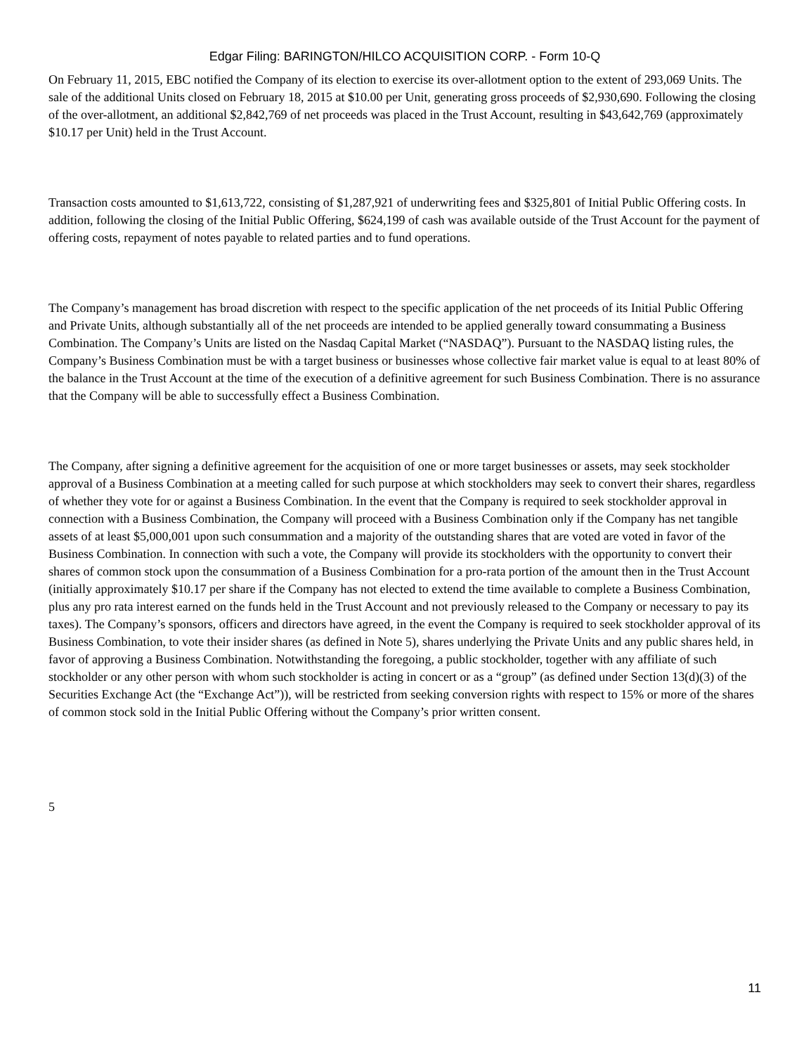Edgar Filing: BARINGTON/HILCO ACQUISITION CORP. - Form 10-Q
On February 11, 2015, EBC notified the Company of its election to exercise its over-allotment option to the extent of 293,069 Units. The sale of the additional Units closed on February 18, 2015 at $10.00 per Unit, generating gross proceeds of $2,930,690. Following the closing of the over-allotment, an additional $2,842,769 of net proceeds was placed in the Trust Account, resulting in $43,642,769 (approximately $10.17 per Unit) held in the Trust Account.
Transaction costs amounted to $1,613,722, consisting of $1,287,921 of underwriting fees and $325,801 of Initial Public Offering costs. In addition, following the closing of the Initial Public Offering, $624,199 of cash was available outside of the Trust Account for the payment of offering costs, repayment of notes payable to related parties and to fund operations.
The Company’s management has broad discretion with respect to the specific application of the net proceeds of its Initial Public Offering and Private Units, although substantially all of the net proceeds are intended to be applied generally toward consummating a Business Combination. The Company’s Units are listed on the Nasdaq Capital Market (“NASDAQ”). Pursuant to the NASDAQ listing rules, the Company’s Business Combination must be with a target business or businesses whose collective fair market value is equal to at least 80% of the balance in the Trust Account at the time of the execution of a definitive agreement for such Business Combination. There is no assurance that the Company will be able to successfully effect a Business Combination.
The Company, after signing a definitive agreement for the acquisition of one or more target businesses or assets, may seek stockholder approval of a Business Combination at a meeting called for such purpose at which stockholders may seek to convert their shares, regardless of whether they vote for or against a Business Combination. In the event that the Company is required to seek stockholder approval in connection with a Business Combination, the Company will proceed with a Business Combination only if the Company has net tangible assets of at least $5,000,001 upon such consummation and a majority of the outstanding shares that are voted are voted in favor of the Business Combination. In connection with such a vote, the Company will provide its stockholders with the opportunity to convert their shares of common stock upon the consummation of a Business Combination for a pro-rata portion of the amount then in the Trust Account (initially approximately $10.17 per share if the Company has not elected to extend the time available to complete a Business Combination, plus any pro rata interest earned on the funds held in the Trust Account and not previously released to the Company or necessary to pay its taxes). The Company’s sponsors, officers and directors have agreed, in the event the Company is required to seek stockholder approval of its Business Combination, to vote their insider shares (as defined in Note 5), shares underlying the Private Units and any public shares held, in favor of approving a Business Combination. Notwithstanding the foregoing, a public stockholder, together with any affiliate of such stockholder or any other person with whom such stockholder is acting in concert or as a “group” (as defined under Section 13(d)(3) of the Securities Exchange Act (the “Exchange Act”)), will be restricted from seeking conversion rights with respect to 15% or more of the shares of common stock sold in the Initial Public Offering without the Company’s prior written consent.
5
11